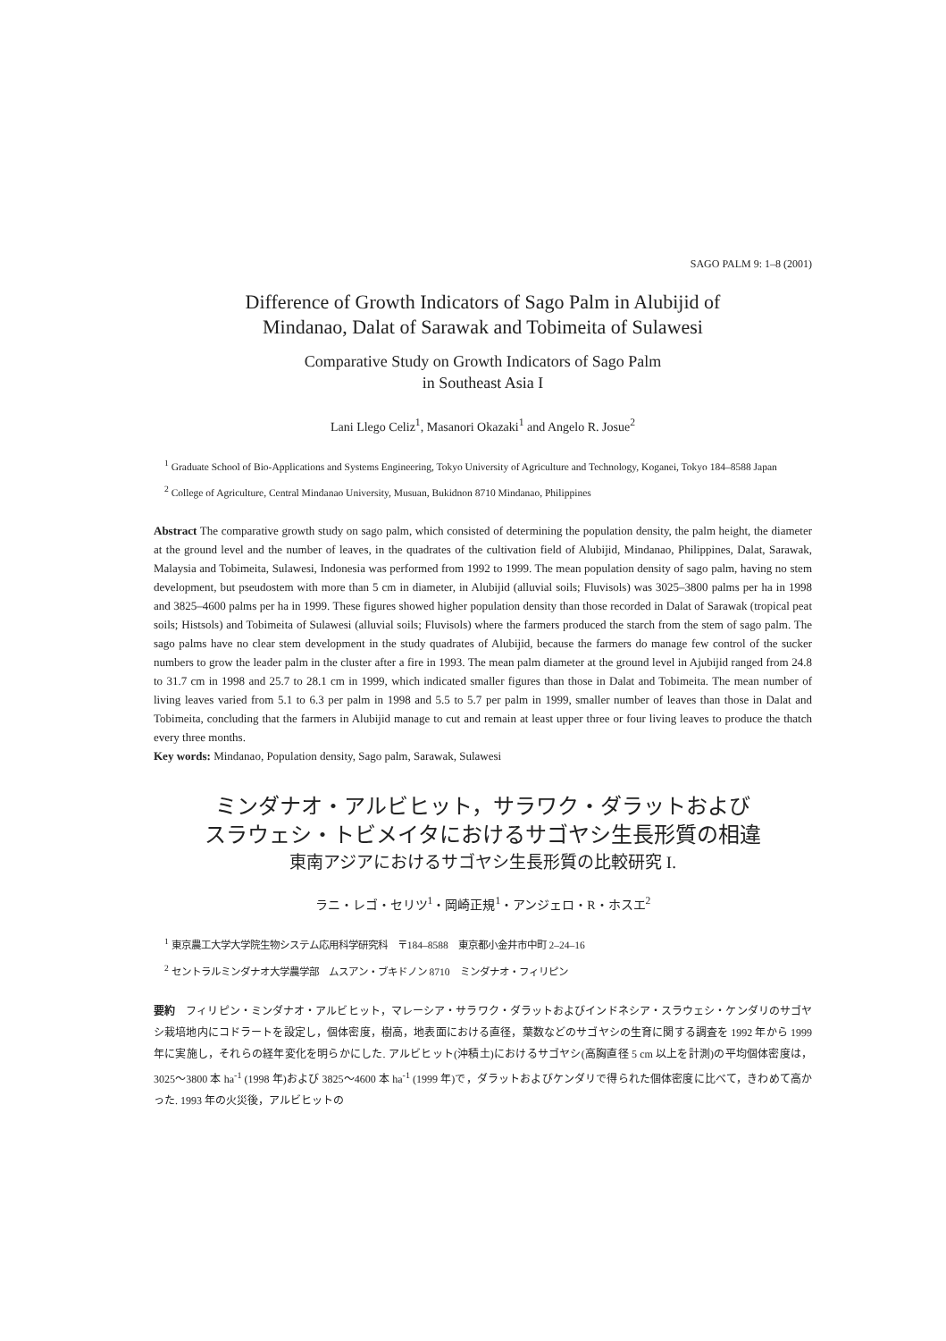SAGO PALM 9: 1–8 (2001)
Difference of Growth Indicators of Sago Palm in Alubijid of
Mindanao, Dalat of Sarawak and Tobimeita of Sulawesi
Comparative Study on Growth Indicators of Sago Palm
in Southeast Asia I
Lani Llego Celiz<sup>1</sup>, Masanori Okazaki<sup>1</sup> and Angelo R. Josue<sup>2</sup>
<sup>1</sup> Graduate School of Bio-Applications and Systems Engineering, Tokyo University of Agriculture and Technology, Koganei, Tokyo 184–8588 Japan
<sup>2</sup> College of Agriculture, Central Mindanao University, Musuan, Bukidnon 8710 Mindanao, Philippines
Abstract The comparative growth study on sago palm, which consisted of determining the population density, the palm height, the diameter at the ground level and the number of leaves, in the quadrates of the cultivation field of Alubijid, Mindanao, Philippines, Dalat, Sarawak, Malaysia and Tobimeita, Sulawesi, Indonesia was performed from 1992 to 1999. The mean population density of sago palm, having no stem development, but pseudostem with more than 5 cm in diameter, in Alubijid (alluvial soils; Fluvisols) was 3025–3800 palms per ha in 1998 and 3825–4600 palms per ha in 1999. These figures showed higher population density than those recorded in Dalat of Sarawak (tropical peat soils; Histsols) and Tobimeita of Sulawesi (alluvial soils; Fluvisols) where the farmers produced the starch from the stem of sago palm. The sago palms have no clear stem development in the study quadrates of Alubijid, because the farmers do manage few control of the sucker numbers to grow the leader palm in the cluster after a fire in 1993. The mean palm diameter at the ground level in Ajubijid ranged from 24.8 to 31.7 cm in 1998 and 25.7 to 28.1 cm in 1999, which indicated smaller figures than those in Dalat and Tobimeita. The mean number of living leaves varied from 5.1 to 6.3 per palm in 1998 and 5.5 to 5.7 per palm in 1999, smaller number of leaves than those in Dalat and Tobimeita, concluding that the farmers in Alubijid manage to cut and remain at least upper three or four living leaves to produce the thatch every three months.
Key words: Mindanao, Population density, Sago palm, Sarawak, Sulawesi
ミンダナオ・アルビヒット，サラワク・ダラットおよび
スラウェシ・トビメイタにおけるサゴヤシ生長形質の相違
東南アジアにおけるサゴヤシ生長形質の比較研究 I.
ラニ・レゴ・セリツ<sup>1</sup>・岡崎正規<sup>1</sup>・アンジェロ・R・ホスエ<sup>2</sup>
<sup>1</sup> 東京農工大学大学院生物システム応用科学研究科　〒184–8588　東京都小金井市中町 2–24–16
<sup>2</sup> セントラルミンダナオ大学農学部　ムスアン・ブキドノン 8710　ミンダナオ・フィリピン
要約　フィリピン・ミンダナオ・アルビヒット，マレーシア・サラワク・ダラットおよびインドネシア・スラウェシ・ケンダリのサゴヤシ栽培地内にコドラートを設定し，個体密度，樹高，地表面における直径，葉数などのサゴヤシの生育に関する調査を 1992 年から 1999 年に実施し，それらの経年変化を明らかにした. アルビヒット(沖積土)におけるサゴヤシ(高胸直径 5 cm 以上を計測)の平均個体密度は，3025～3800 本 ha<sup>-1</sup> (1998 年)および 3825～4600 本 ha<sup>-1</sup> (1999 年)で，ダラットおよびケンダリで得られた個体密度に比べて，きわめて高かった. 1993 年の火災後，アルビヒットの